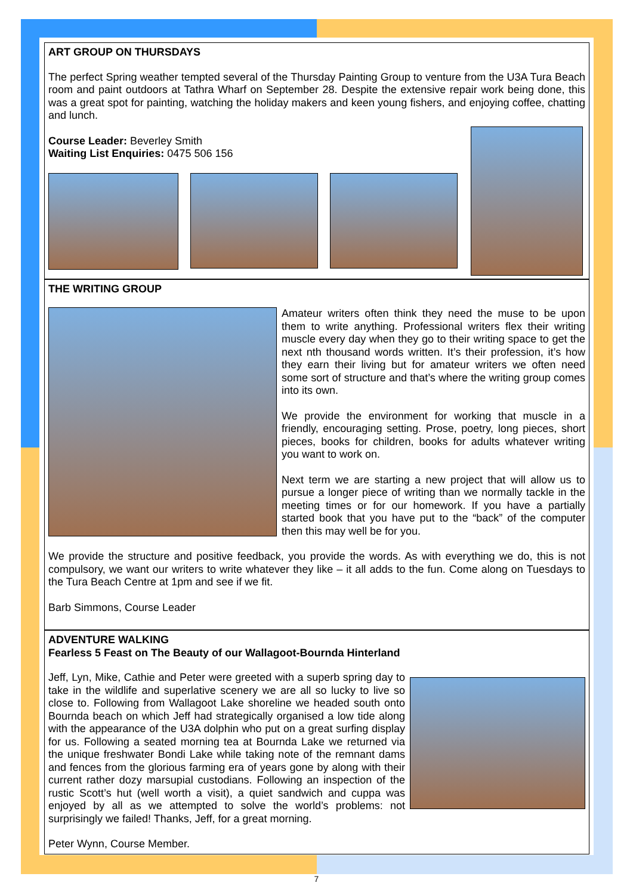ART GROUP ON THURSDAYS
The perfect Spring weather tempted several of the Thursday Painting Group to venture from the U3A Tura Beach room and paint outdoors at Tathra Wharf on September 28. Despite the extensive repair work being done, this was a great spot for painting, watching the holiday makers and keen young fishers, and enjoying coffee, chatting and lunch.
Course Leader: Beverley Smith
Waiting List Enquiries: 0475 506 156
THE WRITING GROUP
Amateur writers often think they need the muse to be upon them to write anything. Professional writers flex their writing muscle every day when they go to their writing space to get the next nth thousand words written. It’s their profession, it’s how they earn their living but for amateur writers we often need some sort of structure and that’s where the writing group comes into its own.
We provide the environment for working that muscle in a friendly, encouraging setting. Prose, poetry, long pieces, short pieces, books for children, books for adults whatever writing you want to work on.
Next term we are starting a new project that will allow us to pursue a longer piece of writing than we normally tackle in the meeting times or for our homework. If you have a partially started book that you have put to the “back” of the computer then this may well be for you.
We provide the structure and positive feedback, you provide the words. As with everything we do, this is not compulsory, we want our writers to write whatever they like – it all adds to the fun. Come along on Tuesdays to the Tura Beach Centre at 1pm and see if we fit.
Barb Simmons, Course Leader
ADVENTURE WALKING
Fearless 5 Feast on The Beauty of our Wallagoot-Bournda Hinterland
Jeff, Lyn, Mike, Cathie and Peter were greeted with a superb spring day to take in the wildlife and superlative scenery we are all so lucky to live so close to. Following from Wallagoot Lake shoreline we headed south onto Bournda beach on which Jeff had strategically organised a low tide along with the appearance of the U3A dolphin who put on a great surfing display for us. Following a seated morning tea at Bournda Lake we returned via the unique freshwater Bondi Lake while taking note of the remnant dams and fences from the glorious farming era of years gone by along with their current rather dozy marsupial custodians. Following an inspection of the rustic Scott’s hut (well worth a visit), a quiet sandwich and cuppa was enjoyed by all as we attempted to solve the world’s problems: not surprisingly we failed! Thanks, Jeff, for a great morning.
Peter Wynn, Course Member.
7